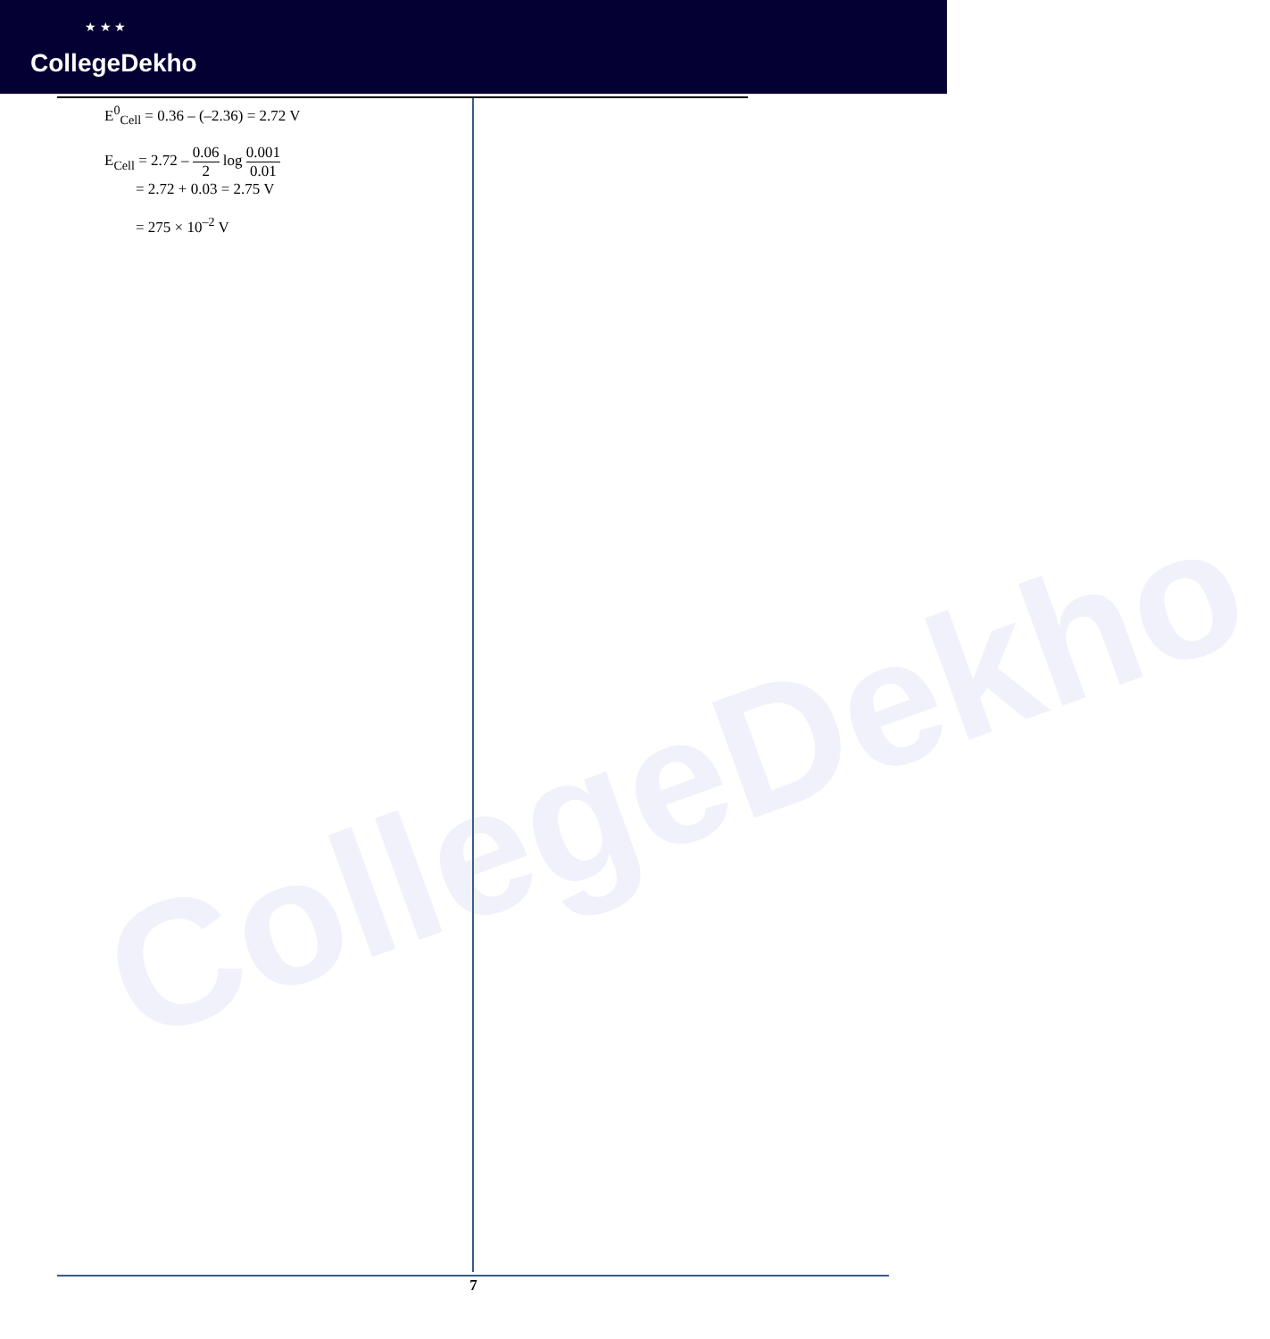★ ★ ★
CollegeDekho
CollegeDekho
E<sup>0</sup><sub>Cell</sub> = 0.36 – (–2.36) = 2.72 V
E<sub>Cell</sub> = 2.72 – 0.06 2 log 0.001 0.01
= 2.72 + 0.03 = 2.75 V
= 275 × 10<sup>–2</sup> V
7